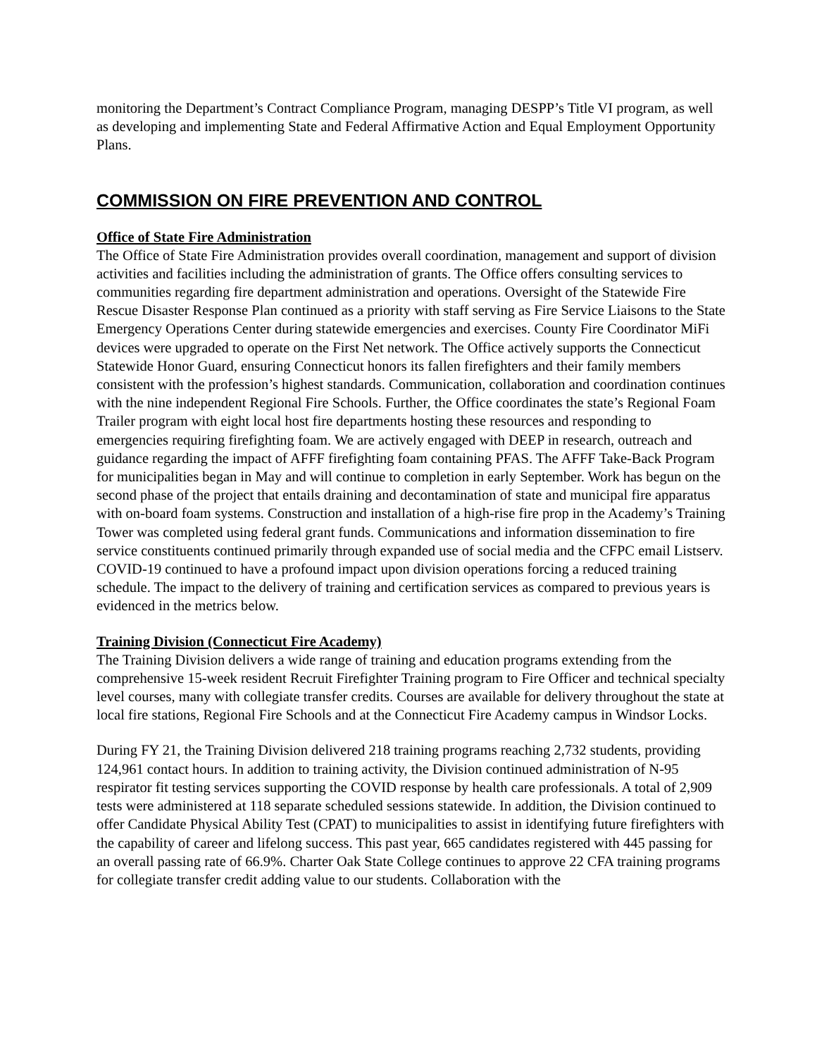monitoring the Department’s Contract Compliance Program, managing DESPP’s Title VI program, as well as developing and implementing State and Federal Affirmative Action and Equal Employment Opportunity Plans.
COMMISSION ON FIRE PREVENTION AND CONTROL
Office of State Fire Administration
The Office of State Fire Administration provides overall coordination, management and support of division activities and facilities including the administration of grants. The Office offers consulting services to communities regarding fire department administration and operations. Oversight of the Statewide Fire Rescue Disaster Response Plan continued as a priority with staff serving as Fire Service Liaisons to the State Emergency Operations Center during statewide emergencies and exercises. County Fire Coordinator MiFi devices were upgraded to operate on the First Net network. The Office actively supports the Connecticut Statewide Honor Guard, ensuring Connecticut honors its fallen firefighters and their family members consistent with the profession’s highest standards. Communication, collaboration and coordination continues with the nine independent Regional Fire Schools. Further, the Office coordinates the state’s Regional Foam Trailer program with eight local host fire departments hosting these resources and responding to emergencies requiring firefighting foam. We are actively engaged with DEEP in research, outreach and guidance regarding the impact of AFFF firefighting foam containing PFAS. The AFFF Take-Back Program for municipalities began in May and will continue to completion in early September. Work has begun on the second phase of the project that entails draining and decontamination of state and municipal fire apparatus with on-board foam systems. Construction and installation of a high-rise fire prop in the Academy’s Training Tower was completed using federal grant funds. Communications and information dissemination to fire service constituents continued primarily through expanded use of social media and the CFPC email Listserv. COVID-19 continued to have a profound impact upon division operations forcing a reduced training schedule. The impact to the delivery of training and certification services as compared to previous years is evidenced in the metrics below.
Training Division (Connecticut Fire Academy)
The Training Division delivers a wide range of training and education programs extending from the comprehensive 15-week resident Recruit Firefighter Training program to Fire Officer and technical specialty level courses, many with collegiate transfer credits. Courses are available for delivery throughout the state at local fire stations, Regional Fire Schools and at the Connecticut Fire Academy campus in Windsor Locks.
During FY 21, the Training Division delivered 218 training programs reaching 2,732 students, providing 124,961 contact hours. In addition to training activity, the Division continued administration of N-95 respirator fit testing services supporting the COVID response by health care professionals. A total of 2,909 tests were administered at 118 separate scheduled sessions statewide. In addition, the Division continued to offer Candidate Physical Ability Test (CPAT) to municipalities to assist in identifying future firefighters with the capability of career and lifelong success. This past year, 665 candidates registered with 445 passing for an overall passing rate of 66.9%. Charter Oak State College continues to approve 22 CFA training programs for collegiate transfer credit adding value to our students. Collaboration with the